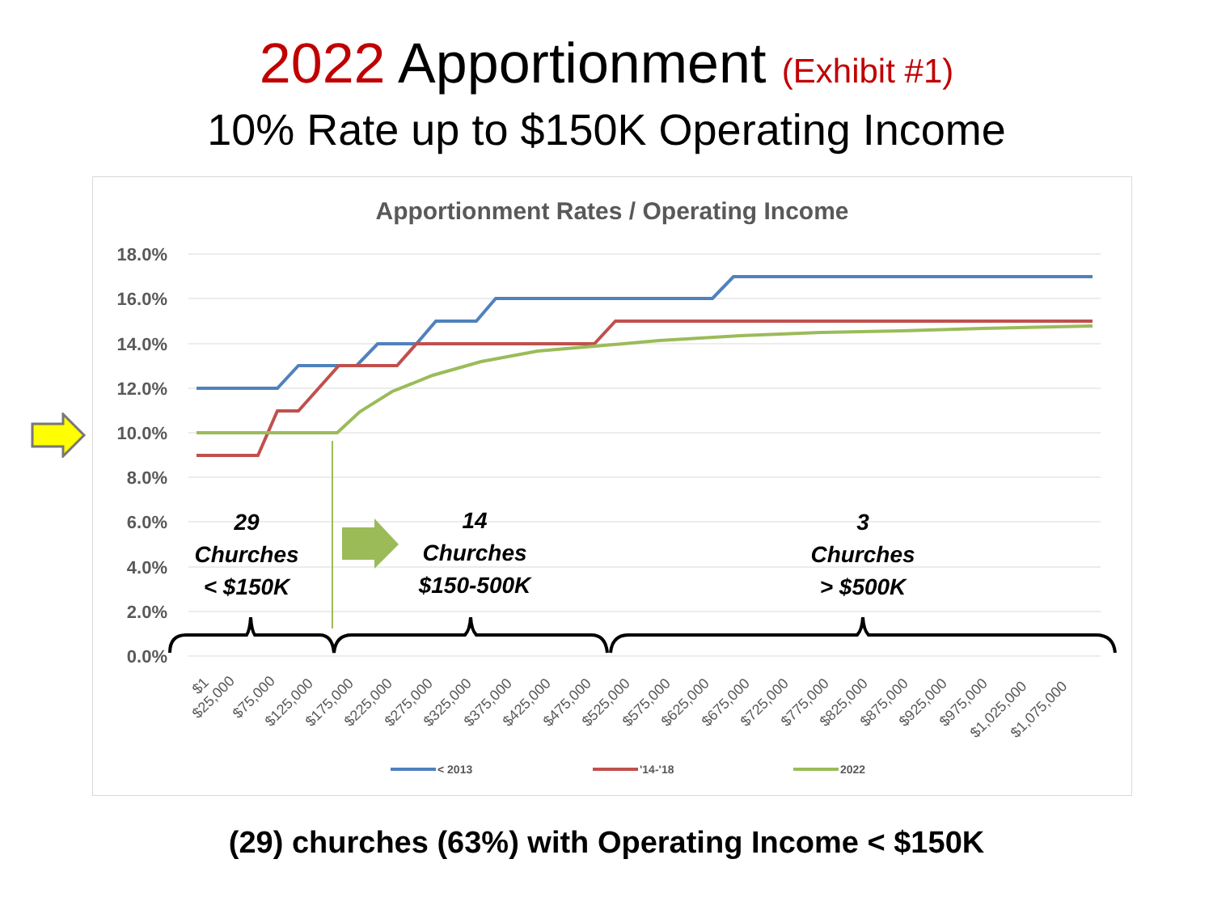2022 Apportionment (Exhibit #1)
10% Rate up to $150K Operating Income
Apportionment Rates / Operating Income
18.0%
16.0%
14.0%
12.0%
10.0%
8.0%
6.0%
4.0%
2.0%
0.0%
29
Churches
< $150K
14
Churches
$150-500K
3
Churches
> $500K
$1
$25,000
$75,000
$125,000
$175,000
$225,000
$275,000
$325,000
$375,000
$425,000
$475,000
$525,000
$575,000
$625,000
$675,000
$725,000
$775,000
$825,000
$875,000
$925,000
$975,000
$1,025,000
$1,075,000
< 2013
'14-'18
2022
(29) churches (63%) with Operating Income < $150K